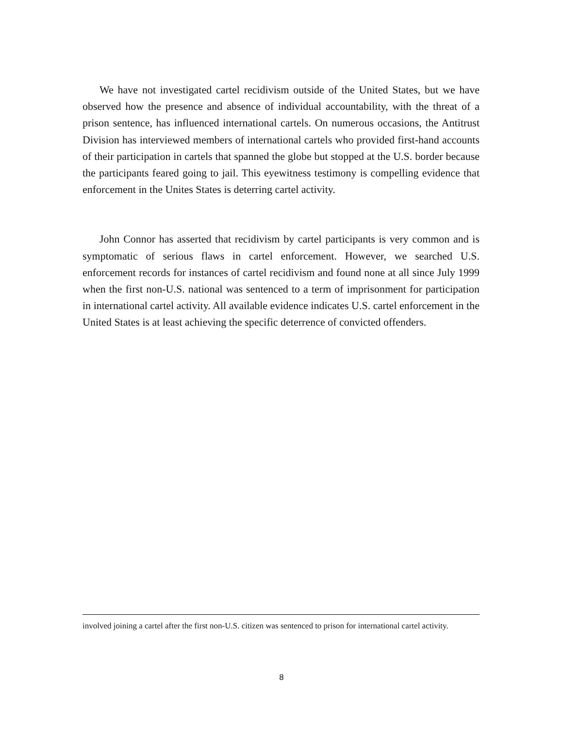We have not investigated cartel recidivism outside of the United States, but we have observed how the presence and absence of individual accountability, with the threat of a prison sentence, has influenced international cartels. On numerous occasions, the Antitrust Division has interviewed members of international cartels who provided first-hand accounts of their participation in cartels that spanned the globe but stopped at the U.S. border because the participants feared going to jail. This eyewitness testimony is compelling evidence that enforcement in the Unites States is deterring cartel activity.
John Connor has asserted that recidivism by cartel participants is very common and is symptomatic of serious flaws in cartel enforcement. However, we searched U.S. enforcement records for instances of cartel recidivism and found none at all since July 1999 when the first non-U.S. national was sentenced to a term of imprisonment for participation in international cartel activity. All available evidence indicates U.S. cartel enforcement in the United States is at least achieving the specific deterrence of convicted offenders.
involved joining a cartel after the first non-U.S. citizen was sentenced to prison for international cartel activity.
8